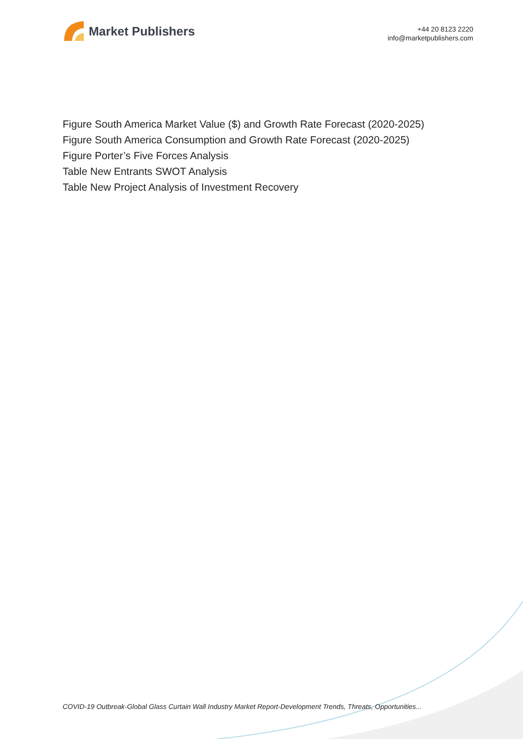Market Publishers
+44 20 8123 2220
info@marketpublishers.com
Figure South America Market Value ($) and Growth Rate Forecast (2020-2025)
Figure South America Consumption and Growth Rate Forecast (2020-2025)
Figure Porter’s Five Forces Analysis
Table New Entrants SWOT Analysis
Table New Project Analysis of Investment Recovery
COVID-19 Outbreak-Global Glass Curtain Wall Industry Market Report-Development Trends, Threats, Opportunities...